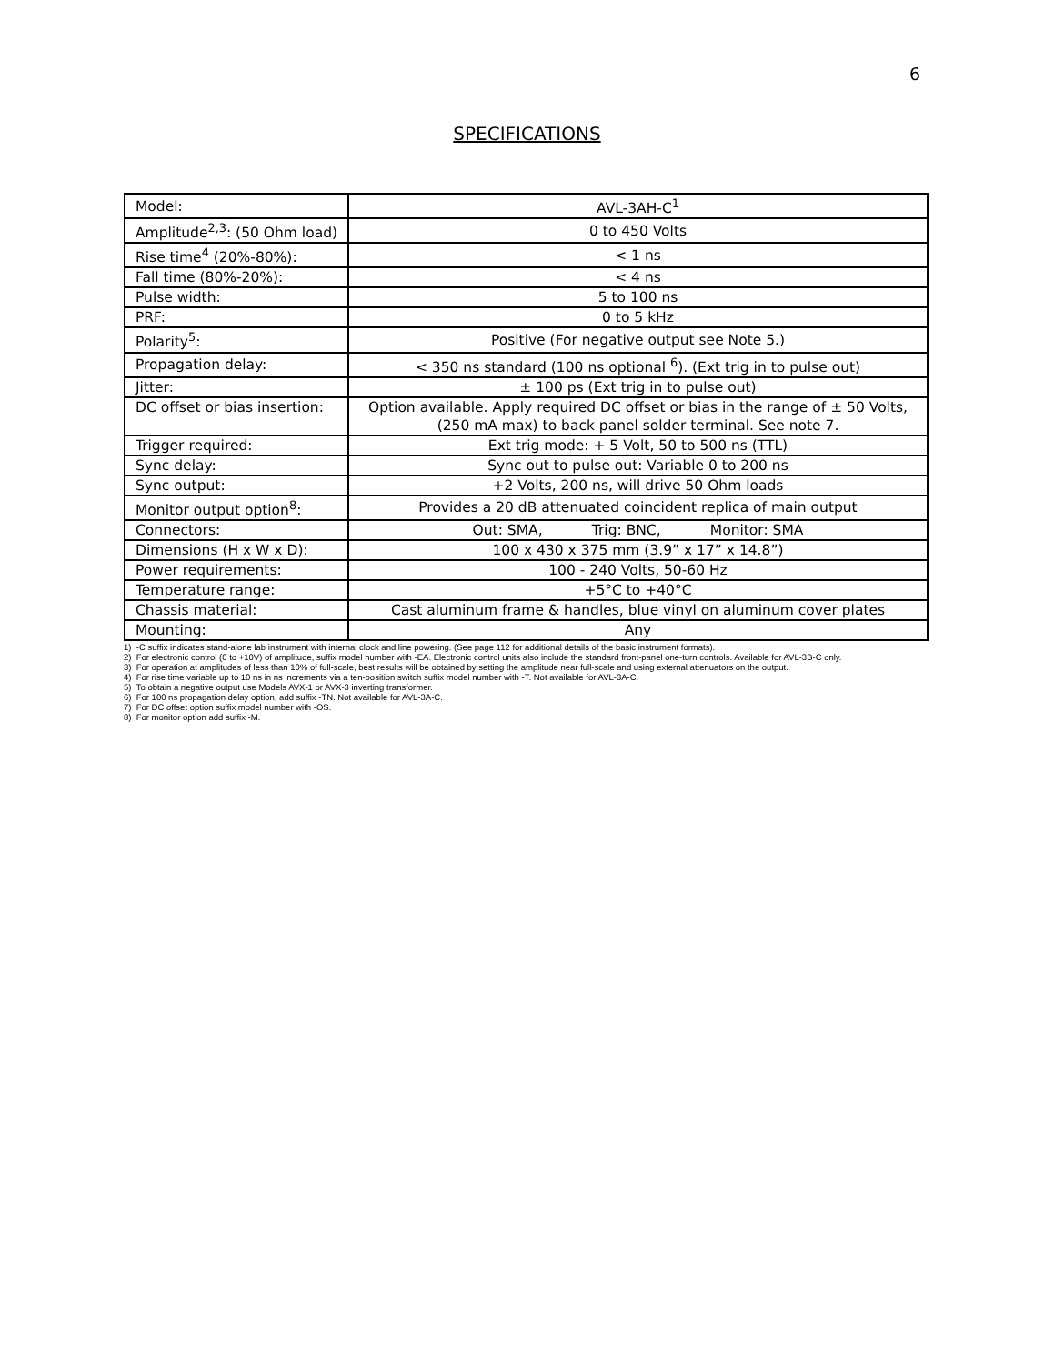6
SPECIFICATIONS
| Model: | AVL-3AH-C<sup>1</sup> |
| Amplitude<sup>2,3</sup>: (50 Ohm load) | 0 to 450 Volts |
| Rise time<sup>4</sup> (20%-80%): | < 1 ns |
| Fall time (80%-20%): | < 4 ns |
| Pulse width: | 5 to 100 ns |
| PRF: | 0 to 5 kHz |
| Polarity<sup>5</sup>: | Positive (For negative output see Note 5.) |
| Propagation delay: | < 350 ns standard (100 ns optional <sup>6</sup>). (Ext trig in to pulse out) |
| Jitter: | ± 100 ps (Ext trig in to pulse out) |
| DC offset or bias insertion: | Option available. Apply required DC offset or bias in the range of ± 50 Volts, (250 mA max) to back panel solder terminal. See note 7. |
| Trigger required: | Ext trig mode: + 5 Volt, 50 to 500 ns (TTL) |
| Sync delay: | Sync out to pulse out: Variable 0 to 200 ns |
| Sync output: | +2 Volts, 200 ns, will drive 50 Ohm loads |
| Monitor output option<sup>8</sup>: | Provides a 20 dB attenuated coincident replica of main output |
| Connectors: | Out: SMA, Trig: BNC, Monitor: SMA |
| Dimensions (H x W x D): | 100 x 430 x 375 mm (3.9” x 17” x 14.8”) |
| Power requirements: | 100 - 240 Volts, 50-60 Hz |
| Temperature range: | +5°C to +40°C |
| Chassis material: | Cast aluminum frame & handles, blue vinyl on aluminum cover plates |
| Mounting: | Any |
1) -C suffix indicates stand-alone lab instrument with internal clock and line powering. (See page 112 for additional details of the basic instrument formats).
2) For electronic control (0 to +10V) of amplitude, suffix model number with -EA. Electronic control units also include the standard front-panel one-turn controls. Available for AVL-3B-C only.
3) For operation at amplitudes of less than 10% of full-scale, best results will be obtained by setting the amplitude near full-scale and using external attenuators on the output.
4) For rise time variable up to 10 ns in ns increments via a ten-position switch suffix model number with -T. Not available for AVL-3A-C.
5) To obtain a negative output use Models AVX-1 or AVX-3 inverting transformer.
6) For 100 ns propagation delay option, add suffix -TN. Not available for AVL-3A-C.
7) For DC offset option suffix model number with -OS.
8) For monitor option add suffix -M.